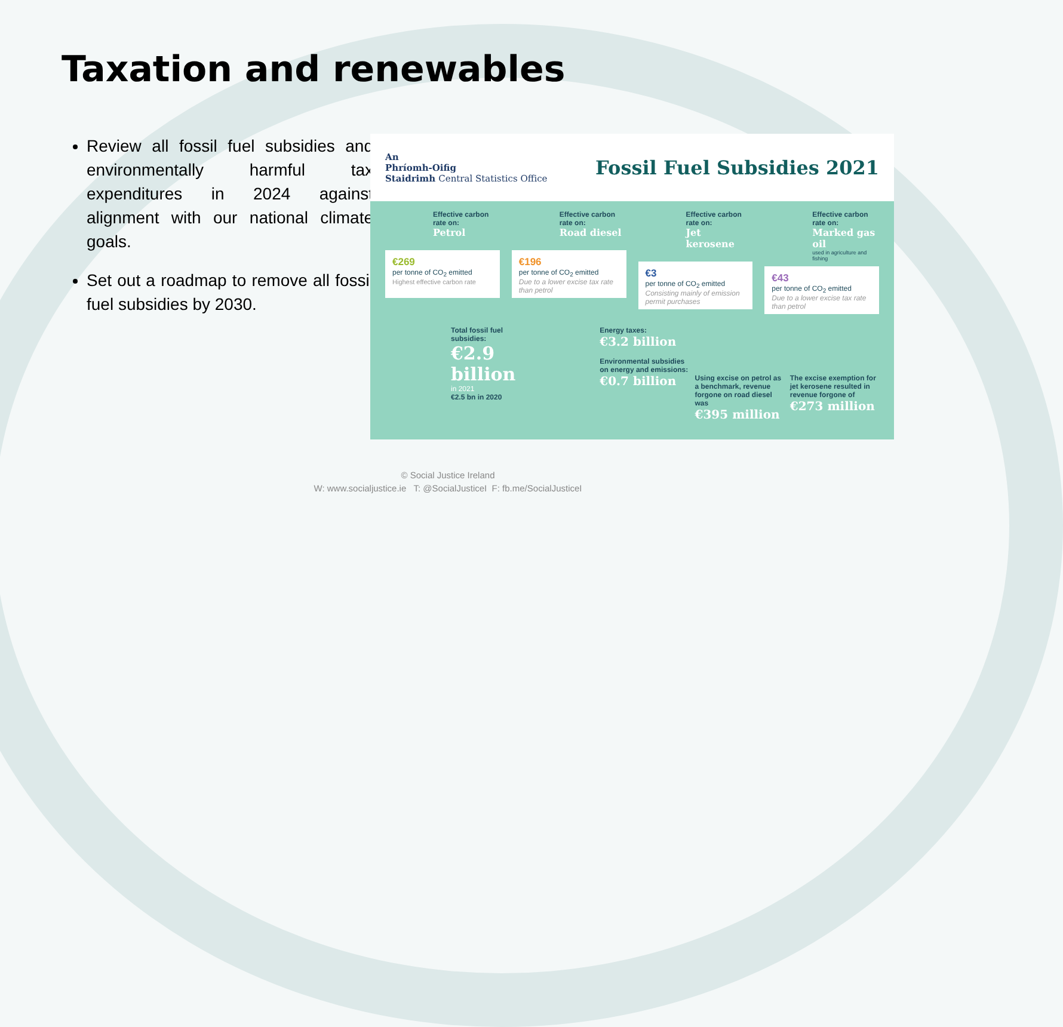Taxation and renewables
Review all fossil fuel subsidies and environmentally harmful tax expenditures in 2024 against alignment with our national climate goals.
Set out a roadmap to remove all fossil fuel subsidies by 2030.
An
Phríomh-Oifig
Staidrimh Central Statistics Office
Fossil Fuel Subsidies 2021
Effective carbon rate on:
Petrol
€269
per tonne of CO<sub>2</sub> emitted
Highest effective carbon rate
Effective carbon rate on:
Road diesel
€196
per tonne of CO<sub>2</sub> emitted
Due to a lower excise tax rate than petrol
Effective carbon rate on:
Jet kerosene
€3
per tonne of CO<sub>2</sub> emitted
Consisting mainly of emission permit purchases
Effective carbon rate on:
Marked gas oil
used in agriculture and fishing
€43
per tonne of CO<sub>2</sub> emitted
Due to a lower excise tax rate than petrol
Total fossil fuel subsidies:
€2.9 billion
in 2021
€2.5 bn in 2020
Energy taxes:
€3.2 billion
Environmental subsidies on energy and emissions:
€0.7 billion
Using excise on petrol as a benchmark, revenue forgone on road diesel was
€395 million
The excise exemption for jet kerosene resulted in revenue forgone of
€273 million
© Social Justice Ireland
W: www.socialjustice.ie T: @SocialJusticeI F: fb.me/SocialJusticeI